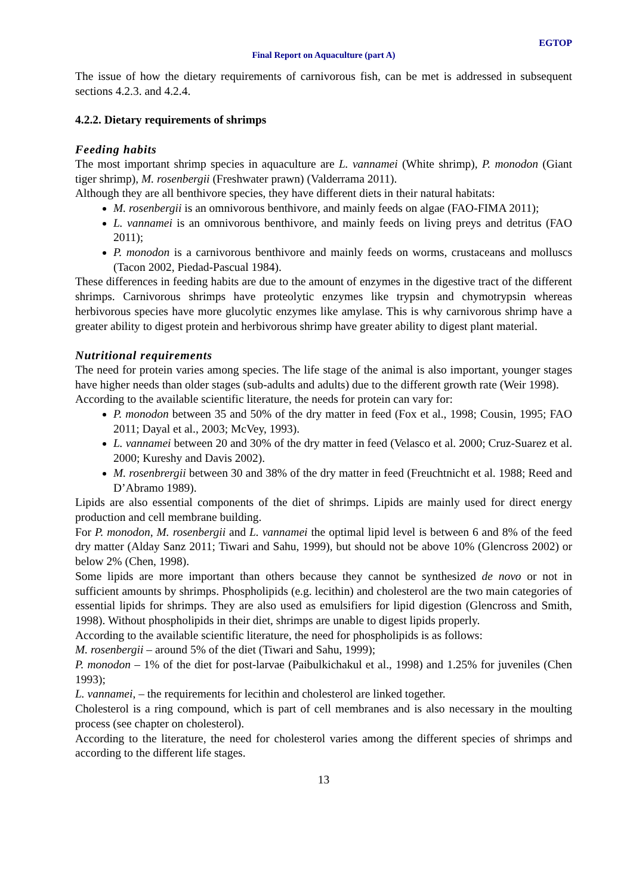EGTOP
Final Report on Aquaculture (part A)
The issue of how the dietary requirements of carnivorous fish, can be met is addressed in subsequent sections 4.2.3. and 4.2.4.
4.2.2. Dietary requirements of shrimps
Feeding habits
The most important shrimp species in aquaculture are L. vannamei (White shrimp), P. monodon (Giant tiger shrimp), M. rosenbergii (Freshwater prawn) (Valderrama 2011).
Although they are all benthivore species, they have different diets in their natural habitats:
M. rosenbergii is an omnivorous benthivore, and mainly feeds on algae (FAO-FIMA 2011);
L. vannamei is an omnivorous benthivore, and mainly feeds on living preys and detritus (FAO 2011);
P. monodon is a carnivorous benthivore and mainly feeds on worms, crustaceans and molluscs (Tacon 2002, Piedad-Pascual 1984).
These differences in feeding habits are due to the amount of enzymes in the digestive tract of the different shrimps. Carnivorous shrimps have proteolytic enzymes like trypsin and chymotrypsin whereas herbivorous species have more glucolytic enzymes like amylase. This is why carnivorous shrimp have a greater ability to digest protein and herbivorous shrimp have greater ability to digest plant material.
Nutritional requirements
The need for protein varies among species. The life stage of the animal is also important, younger stages have higher needs than older stages (sub-adults and adults) due to the different growth rate (Weir 1998).
According to the available scientific literature, the needs for protein can vary for:
P. monodon between 35 and 50% of the dry matter in feed (Fox et al., 1998; Cousin, 1995; FAO 2011; Dayal et al., 2003; McVey, 1993).
L. vannamei between 20 and 30% of the dry matter in feed (Velasco et al. 2000; Cruz-Suarez et al. 2000; Kureshy and Davis 2002).
M. rosenbrergii between 30 and 38% of the dry matter in feed (Freuchtnicht et al. 1988; Reed and D’Abramo 1989).
Lipids are also essential components of the diet of shrimps. Lipids are mainly used for direct energy production and cell membrane building.
For P. monodon, M. rosenbergii and L. vannamei the optimal lipid level is between 6 and 8% of the feed dry matter (Alday Sanz 2011; Tiwari and Sahu, 1999), but should not be above 10% (Glencross 2002) or below 2% (Chen, 1998).
Some lipids are more important than others because they cannot be synthesized de novo or not in sufficient amounts by shrimps. Phospholipids (e.g. lecithin) and cholesterol are the two main categories of essential lipids for shrimps. They are also used as emulsifiers for lipid digestion (Glencross and Smith, 1998). Without phospholipids in their diet, shrimps are unable to digest lipids properly.
According to the available scientific literature, the need for phospholipids is as follows:
M. rosenbergii – around 5% of the diet (Tiwari and Sahu, 1999);
P. monodon – 1% of the diet for post-larvae (Paibulkichakul et al., 1998) and 1.25% for juveniles (Chen 1993);
L. vannamei, – the requirements for lecithin and cholesterol are linked together.
Cholesterol is a ring compound, which is part of cell membranes and is also necessary in the moulting process (see chapter on cholesterol).
According to the literature, the need for cholesterol varies among the different species of shrimps and according to the different life stages.
13